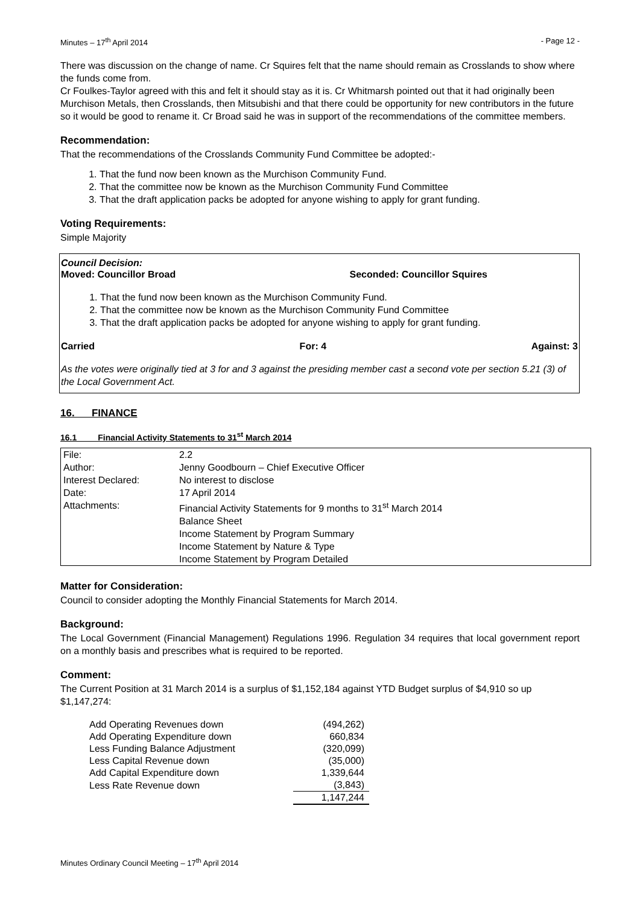Minutes – 17<sup>th</sup> April 2014 - Page 12 -
There was discussion on the change of name. Cr Squires felt that the name should remain as Crosslands to show where the funds come from.
Cr Foulkes-Taylor agreed with this and felt it should stay as it is. Cr Whitmarsh pointed out that it had originally been Murchison Metals, then Crosslands, then Mitsubishi and that there could be opportunity for new contributors in the future so it would be good to rename it. Cr Broad said he was in support of the recommendations of the committee members.
Recommendation:
That the recommendations of the Crosslands Community Fund Committee be adopted:-
1. That the fund now been known as the Murchison Community Fund.
2. That the committee now be known as the Murchison Community Fund Committee
3. That the draft application packs be adopted for anyone wishing to apply for grant funding.
Voting Requirements:
Simple Majority
Council Decision:
Moved: Councillor Broad Seconded: Councillor Squires
1. That the fund now been known as the Murchison Community Fund.
2. That the committee now be known as the Murchison Community Fund Committee
3. That the draft application packs be adopted for anyone wishing to apply for grant funding.
Carried For: 4 Against: 3
As the votes were originally tied at 3 for and 3 against the presiding member cast a second vote per section 5.21 (3) of the Local Government Act.
16. FINANCE
16.1 Financial Activity Statements to 31<sup>st</sup> March 2014
| File: | 2.2 |
| Author: | Jenny Goodbourn – Chief Executive Officer |
| Interest Declared: | No interest to disclose |
| Date: | 17 April 2014 |
| Attachments: | Financial Activity Statements for 9 months to 31<sup>st</sup> March 2014 Balance Sheet Income Statement by Program Summary Income Statement by Nature & Type Income Statement by Program Detailed |
Matter for Consideration:
Council to consider adopting the Monthly Financial Statements for March 2014.
Background:
The Local Government (Financial Management) Regulations 1996. Regulation 34 requires that local government report on a monthly basis and prescribes what is required to be reported.
Comment:
The Current Position at 31 March 2014 is a surplus of $1,152,184 against YTD Budget surplus of $4,910 so up $1,147,274:
| Add Operating Revenues down | (494,262) |
| Add Operating Expenditure down | 660,834 |
| Less Funding Balance Adjustment | (320,099) |
| Less Capital Revenue down | (35,000) |
| Add Capital Expenditure down | 1,339,644 |
| Less Rate Revenue down | (3,843) |
| | 1,147,244 |
Minutes Ordinary Council Meeting – 17<sup>th</sup> April 2014